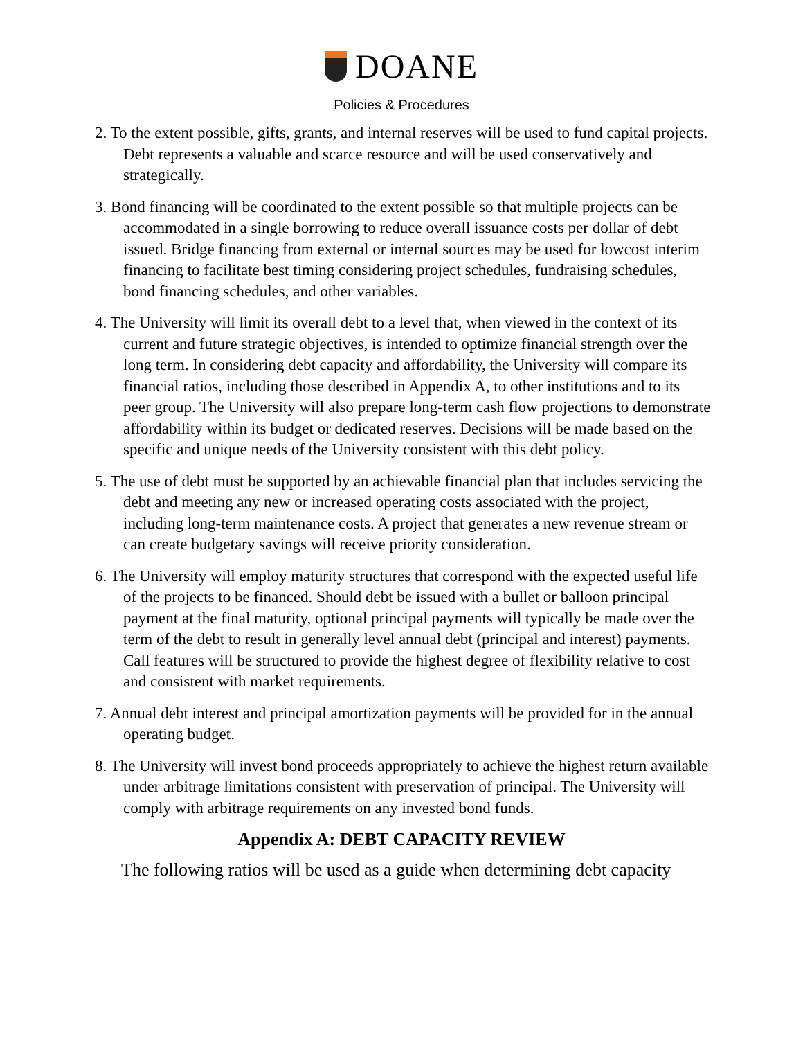DOANE
Policies & Procedures
2. To the extent possible, gifts, grants, and internal reserves will be used to fund capital projects. Debt represents a valuable and scarce resource and will be used conservatively and strategically.
3. Bond financing will be coordinated to the extent possible so that multiple projects can be accommodated in a single borrowing to reduce overall issuance costs per dollar of debt issued. Bridge financing from external or internal sources may be used for lowcost interim financing to facilitate best timing considering project schedules, fundraising schedules, bond financing schedules, and other variables.
4. The University will limit its overall debt to a level that, when viewed in the context of its current and future strategic objectives, is intended to optimize financial strength over the long term. In considering debt capacity and affordability, the University will compare its financial ratios, including those described in Appendix A, to other institutions and to its peer group. The University will also prepare long-term cash flow projections to demonstrate affordability within its budget or dedicated reserves. Decisions will be made based on the specific and unique needs of the University consistent with this debt policy.
5. The use of debt must be supported by an achievable financial plan that includes servicing the debt and meeting any new or increased operating costs associated with the project, including long-term maintenance costs. A project that generates a new revenue stream or can create budgetary savings will receive priority consideration.
6. The University will employ maturity structures that correspond with the expected useful life of the projects to be financed. Should debt be issued with a bullet or balloon principal payment at the final maturity, optional principal payments will typically be made over the term of the debt to result in generally level annual debt (principal and interest) payments. Call features will be structured to provide the highest degree of flexibility relative to cost and consistent with market requirements.
7. Annual debt interest and principal amortization payments will be provided for in the annual operating budget.
8. The University will invest bond proceeds appropriately to achieve the highest return available under arbitrage limitations consistent with preservation of principal. The University will comply with arbitrage requirements on any invested bond funds.
Appendix A: DEBT CAPACITY REVIEW
The following ratios will be used as a guide when determining debt capacity